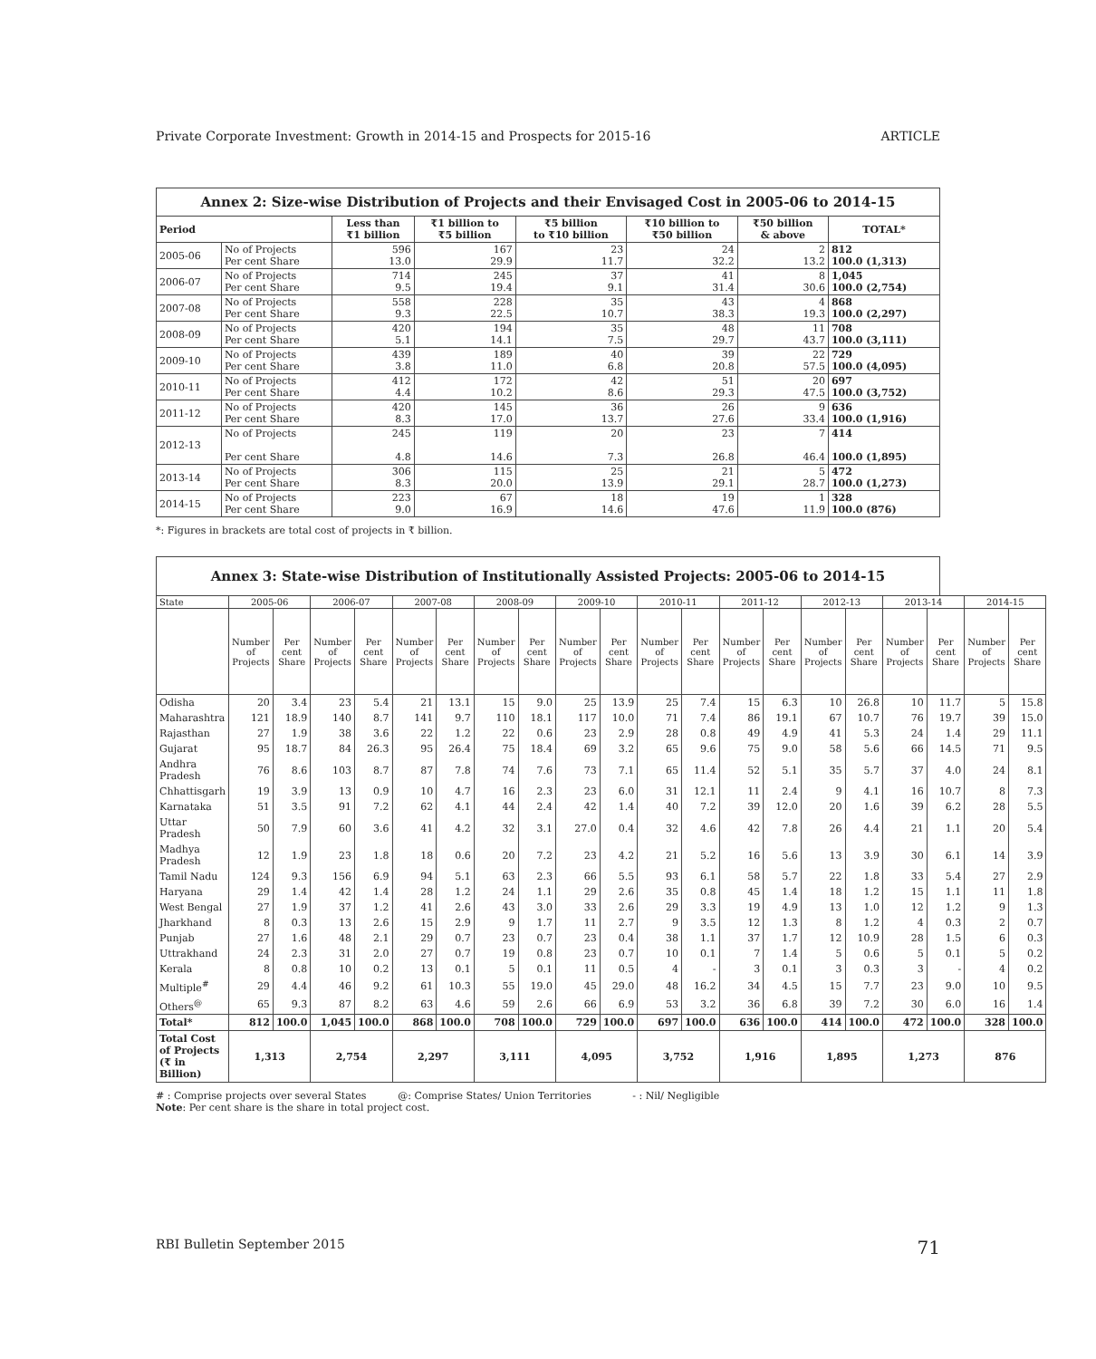Private Corporate Investment: Growth in 2014-15 and Prospects for 2015-16 ARTICLE
Annex 2: Size-wise Distribution of Projects and their Envisaged Cost in 2005-06 to 2014-15
| Period | | Less than ₹1 billion | ₹1 billion to ₹5 billion | ₹5 billion to ₹10 billion | ₹10 billion to ₹50 billion | ₹50 billion & above | TOTAL* |
| --- | --- | --- | --- | --- | --- | --- | --- |
| 2005-06 | No of Projects Per cent Share | 596 13.0 | 167 29.9 | 23 11.7 | 24 32.2 | 2 13.2 | 812 100.0 (1,313) |
| 2006-07 | No of Projects Per cent Share | 714 9.5 | 245 19.4 | 37 9.1 | 41 31.4 | 8 30.6 | 1,045 100.0 (2,754) |
| 2007-08 | No of Projects Per cent Share | 558 9.3 | 228 22.5 | 35 10.7 | 43 38.3 | 4 19.3 | 868 100.0 (2,297) |
| 2008-09 | No of Projects Per cent Share | 420 5.1 | 194 14.1 | 35 7.5 | 48 29.7 | 11 43.7 | 708 100.0 (3,111) |
| 2009-10 | No of Projects Per cent Share | 439 3.8 | 189 11.0 | 40 6.8 | 39 20.8 | 22 57.5 | 729 100.0 (4,095) |
| 2010-11 | No of Projects Per cent Share | 412 4.4 | 172 10.2 | 42 8.6 | 51 29.3 | 20 47.5 | 697 100.0 (3,752) |
| 2011-12 | No of Projects Per cent Share | 420 8.3 | 145 17.0 | 36 13.7 | 26 27.6 | 9 33.4 | 636 100.0 (1,916) |
| 2012-13 | No of Projects Per cent Share | 245 4.8 | 119 14.6 | 20 7.3 | 23 26.8 | 7 46.4 | 414 100.0 (1,895) |
| 2013-14 | No of Projects Per cent Share | 306 8.3 | 115 20.0 | 25 13.9 | 21 29.1 | 5 28.7 | 472 100.0 (1,273) |
| 2014-15 | No of Projects Per cent Share | 223 9.0 | 67 16.9 | 18 14.6 | 19 47.6 | 1 11.9 | 328 100.0 (876) |
*: Figures in brackets are total cost of projects in ₹ billion.
Annex 3: State-wise Distribution of Institutionally Assisted Projects: 2005-06 to 2014-15
| State | 2005-06 | | 2006-07 | | 2007-08 | | 2008-09 | | 2009-10 | | 2010-11 | | 2011-12 | | 2012-13 | | 2013-14 | | 2014-15 | |
| --- | --- | --- | --- | --- | --- | --- | --- | --- | --- | --- | --- | --- | --- | --- | --- | --- | --- | --- | --- | --- |
| | Number of Projects | Per cent Share | Number of Projects | Per cent Share | Number of Projects | Per cent Share | Number of Projects | Per cent Share | Number of Projects | Per cent Share | Number of Projects | Per cent Share | Number of Projects | Per cent Share | Number of Projects | Per cent Share | Number of Projects | Per cent Share | Number of Projects | Per cent Share |
| Odisha | 20 | 3.4 | 23 | 5.4 | 21 | 13.1 | 15 | 9.0 | 25 | 13.9 | 25 | 7.4 | 15 | 6.3 | 10 | 26.8 | 10 | 11.7 | 5 | 15.8 |
| Maharashtra | 121 | 18.9 | 140 | 8.7 | 141 | 9.7 | 110 | 18.1 | 117 | 10.0 | 71 | 7.4 | 86 | 19.1 | 67 | 10.7 | 76 | 19.7 | 39 | 15.0 |
| Rajasthan | 27 | 1.9 | 38 | 3.6 | 22 | 1.2 | 22 | 0.6 | 23 | 2.9 | 28 | 0.8 | 49 | 4.9 | 41 | 5.3 | 24 | 1.4 | 29 | 11.1 |
| Gujarat | 95 | 18.7 | 84 | 26.3 | 95 | 26.4 | 75 | 18.4 | 69 | 3.2 | 65 | 9.6 | 75 | 9.0 | 58 | 5.6 | 66 | 14.5 | 71 | 9.5 |
| Andhra Pradesh | 76 | 8.6 | 103 | 8.7 | 87 | 7.8 | 74 | 7.6 | 73 | 7.1 | 65 | 11.4 | 52 | 5.1 | 35 | 5.7 | 37 | 4.0 | 24 | 8.1 |
| Chhattisgarh | 19 | 3.9 | 13 | 0.9 | 10 | 4.7 | 16 | 2.3 | 23 | 6.0 | 31 | 12.1 | 11 | 2.4 | 9 | 4.1 | 16 | 10.7 | 8 | 7.3 |
| Karnataka | 51 | 3.5 | 91 | 7.2 | 62 | 4.1 | 44 | 2.4 | 42 | 1.4 | 40 | 7.2 | 39 | 12.0 | 20 | 1.6 | 39 | 6.2 | 28 | 5.5 |
| Uttar Pradesh | 50 | 7.9 | 60 | 3.6 | 41 | 4.2 | 32 | 3.1 | 27.0 | 0.4 | 32 | 4.6 | 42 | 7.8 | 26 | 4.4 | 21 | 1.1 | 20 | 5.4 |
| Madhya Pradesh | 12 | 1.9 | 23 | 1.8 | 18 | 0.6 | 20 | 7.2 | 23 | 4.2 | 21 | 5.2 | 16 | 5.6 | 13 | 3.9 | 30 | 6.1 | 14 | 3.9 |
| Tamil Nadu | 124 | 9.3 | 156 | 6.9 | 94 | 5.1 | 63 | 2.3 | 66 | 5.5 | 93 | 6.1 | 58 | 5.7 | 22 | 1.8 | 33 | 5.4 | 27 | 2.9 |
| Haryana | 29 | 1.4 | 42 | 1.4 | 28 | 1.2 | 24 | 1.1 | 29 | 2.6 | 35 | 0.8 | 45 | 1.4 | 18 | 1.2 | 15 | 1.1 | 11 | 1.8 |
| West Bengal | 27 | 1.9 | 37 | 1.2 | 41 | 2.6 | 43 | 3.0 | 33 | 2.6 | 29 | 3.3 | 19 | 4.9 | 13 | 1.0 | 12 | 1.2 | 9 | 1.3 |
| Jharkhand | 8 | 0.3 | 13 | 2.6 | 15 | 2.9 | 9 | 1.7 | 11 | 2.7 | 9 | 3.5 | 12 | 1.3 | 8 | 1.2 | 4 | 0.3 | 2 | 0.7 |
| Punjab | 27 | 1.6 | 48 | 2.1 | 29 | 0.7 | 23 | 0.7 | 23 | 0.4 | 38 | 1.1 | 37 | 1.7 | 12 | 10.9 | 28 | 1.5 | 6 | 0.3 |
| Uttrakhand | 24 | 2.3 | 31 | 2.0 | 27 | 0.7 | 19 | 0.8 | 23 | 0.7 | 10 | 0.1 | 7 | 1.4 | 5 | 0.6 | 5 | 0.1 | 5 | 0.2 |
| Kerala | 8 | 0.8 | 10 | 0.2 | 13 | 0.1 | 5 | 0.1 | 11 | 0.5 | 4 | - | 3 | 0.1 | 3 | 0.3 | 3 | - | 4 | 0.2 |
| Multiple<sup>#</sup> | 29 | 4.4 | 46 | 9.2 | 61 | 10.3 | 55 | 19.0 | 45 | 29.0 | 48 | 16.2 | 34 | 4.5 | 15 | 7.7 | 23 | 9.0 | 10 | 9.5 |
| Others<sup>@</sup> | 65 | 9.3 | 87 | 8.2 | 63 | 4.6 | 59 | 2.6 | 66 | 6.9 | 53 | 3.2 | 36 | 6.8 | 39 | 7.2 | 30 | 6.0 | 16 | 1.4 |
| Total* | 812 | 100.0 | 1,045 | 100.0 | 868 | 100.0 | 708 | 100.0 | 729 | 100.0 | 697 | 100.0 | 636 | 100.0 | 414 | 100.0 | 472 | 100.0 | 328 | 100.0 |
| Total Cost of Projects (₹ in Billion) | 1,313 | | 2,754 | | 2,297 | | 3,111 | | 4,095 | | 3,752 | | 1,916 | | 1,895 | | 1,273 | | 876 | |
# : Comprise projects over several States @: Comprise States/ Union Territories - : Nil/ Negligible
Note: Per cent share is the share in total project cost.
RBI Bulletin September 2015 71